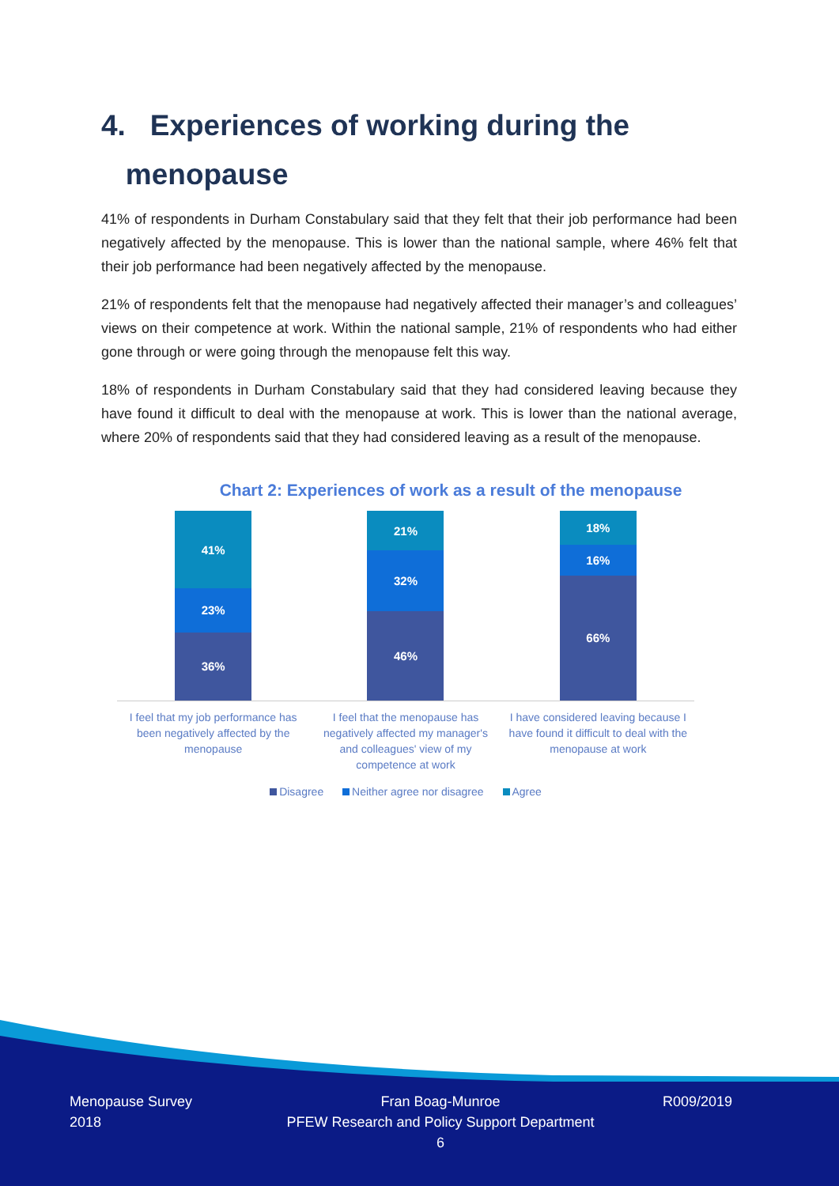4. Experiences of working during the
menopause
41% of respondents in Durham Constabulary said that they felt that their job performance had been negatively affected by the menopause. This is lower than the national sample, where 46% felt that their job performance had been negatively affected by the menopause.
21% of respondents felt that the menopause had negatively affected their manager’s and colleagues’ views on their competence at work. Within the national sample, 21% of respondents who had either gone through or were going through the menopause felt this way.
18% of respondents in Durham Constabulary said that they had considered leaving because they have found it difficult to deal with the menopause at work. This is lower than the national average, where 20% of respondents said that they had considered leaving as a result of the menopause.
Chart 2: Experiences of work as a result of the menopause
41%
23%
36%
21%
32%
46%
18%
16%
66%
I feel that my job performance has been negatively affected by the menopause
I feel that the menopause has negatively affected my manager's and colleagues' view of my competence at work
I have considered leaving because I have found it difficult to deal with the menopause at work
Disagree Neither agree nor disagree Agree
Menopause Survey
2018
Fran Boag-Munroe
PFEW Research and Policy Support Department
6
R009/2019